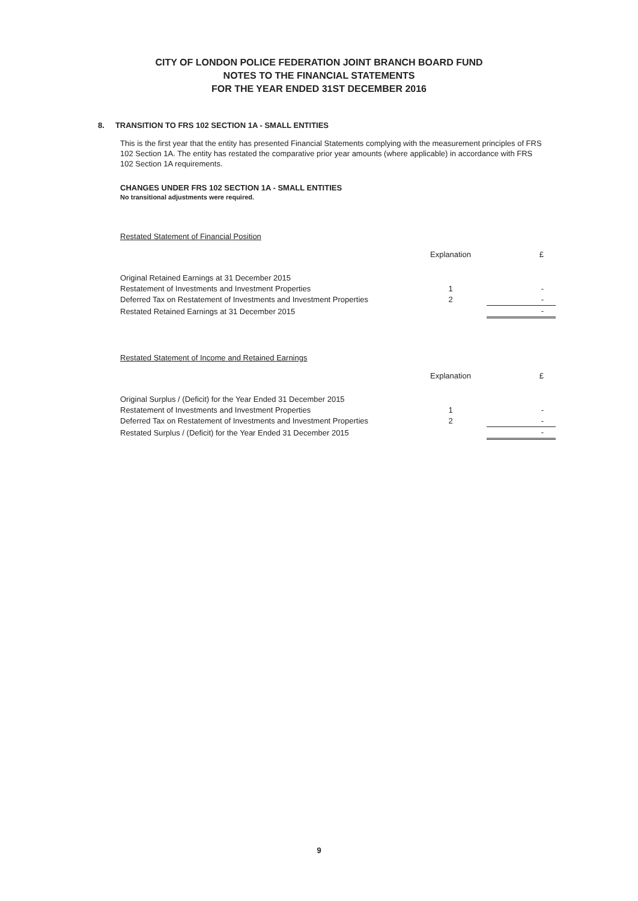CITY OF LONDON POLICE FEDERATION JOINT BRANCH BOARD FUND
NOTES TO THE FINANCIAL STATEMENTS
FOR THE YEAR ENDED 31ST DECEMBER 2016
8. TRANSITION TO FRS 102 SECTION 1A - SMALL ENTITIES
This is the first year that the entity has presented Financial Statements complying with the measurement principles of FRS 102 Section 1A. The entity has restated the comparative prior year amounts (where applicable) in accordance with FRS 102 Section 1A requirements.
CHANGES UNDER FRS 102 SECTION 1A - SMALL ENTITIES
No transitional adjustments were required.
Restated Statement of Financial Position
| | Explanation | £ |
| --- | --- | --- |
| Original Retained Earnings at 31 December 2015 | | |
| Restatement of Investments and Investment Properties | 1 | - |
| Deferred Tax on Restatement of Investments and Investment Properties | 2 | - |
| Restated Retained Earnings at 31 December 2015 | | - |
Restated Statement of Income and Retained Earnings
| | Explanation | £ |
| --- | --- | --- |
| Original Surplus / (Deficit) for the Year Ended 31 December 2015 | | |
| Restatement of Investments and Investment Properties | 1 | - |
| Deferred Tax on Restatement of Investments and Investment Properties | 2 | - |
| Restated Surplus / (Deficit) for the Year Ended 31 December 2015 | | - |
9